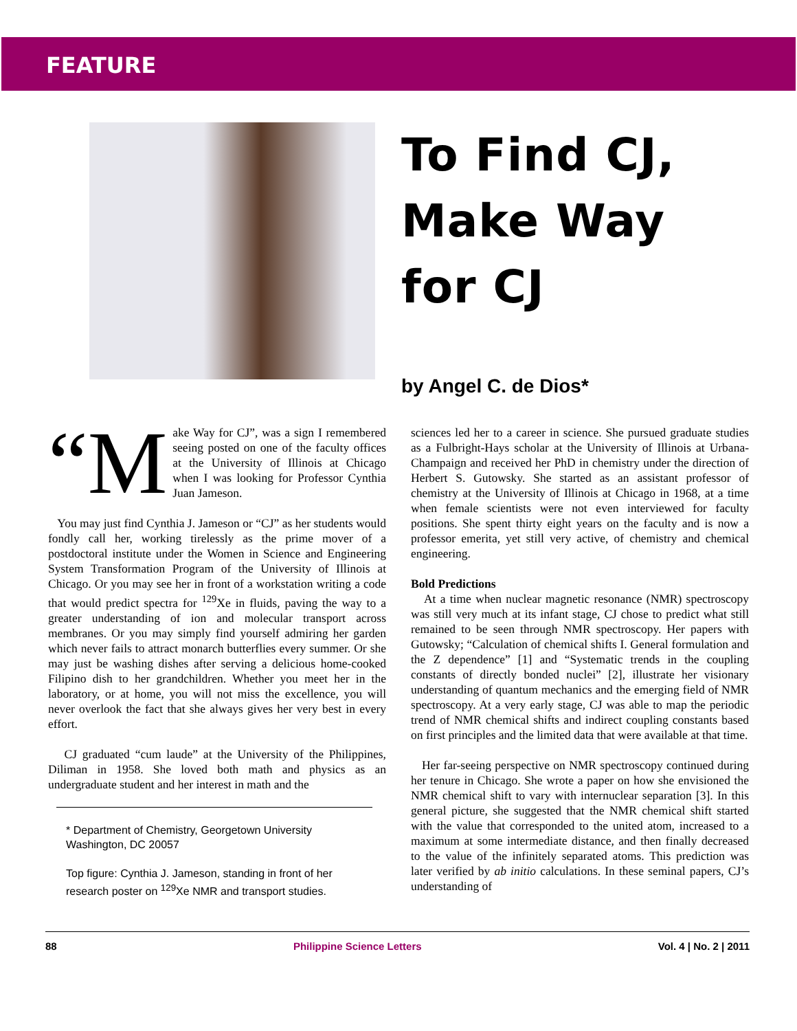FEATURE
To Find CJ,
Make Way
for CJ
by Angel C. de Dios*
“M ake Way for CJ”, was a sign I remembered seeing posted on one of the faculty offices at the University of Illinois at Chicago when I was looking for Professor Cynthia Juan Jameson.
You may just find Cynthia J. Jameson or “CJ” as her students would fondly call her, working tirelessly as the prime mover of a postdoctoral institute under the Women in Science and Engineering System Transformation Program of the University of Illinois at Chicago. Or you may see her in front of a workstation writing a code that would predict spectra for <sup>129</sup>Xe in fluids, paving the way to a greater understanding of ion and molecular transport across membranes. Or you may simply find yourself admiring her garden which never fails to attract monarch butterflies every summer. Or she may just be washing dishes after serving a delicious home-cooked Filipino dish to her grandchildren. Whether you meet her in the laboratory, or at home, you will not miss the excellence, you will never overlook the fact that she always gives her very best in every effort.
CJ graduated “cum laude” at the University of the Philippines, Diliman in 1958. She loved both math and physics as an undergraduate student and her interest in math and the
* Department of Chemistry, Georgetown University Washington, DC 20057
Top figure: Cynthia J. Jameson, standing in front of her research poster on <sup>129</sup>Xe NMR and transport studies.
sciences led her to a career in science. She pursued graduate studies as a Fulbright-Hays scholar at the University of Illinois at Urbana-Champaign and received her PhD in chemistry under the direction of Herbert S. Gutowsky. She started as an assistant professor of chemistry at the University of Illinois at Chicago in 1968, at a time when female scientists were not even interviewed for faculty positions. She spent thirty eight years on the faculty and is now a professor emerita, yet still very active, of chemistry and chemical engineering.
Bold Predictions
At a time when nuclear magnetic resonance (NMR) spectroscopy was still very much at its infant stage, CJ chose to predict what still remained to be seen through NMR spectroscopy. Her papers with Gutowsky; “Calculation of chemical shifts I. General formulation and the Z dependence” [1] and “Systematic trends in the coupling constants of directly bonded nuclei” [2], illustrate her visionary understanding of quantum mechanics and the emerging field of NMR spectroscopy. At a very early stage, CJ was able to map the periodic trend of NMR chemical shifts and indirect coupling constants based on first principles and the limited data that were available at that time.
Her far-seeing perspective on NMR spectroscopy continued during her tenure in Chicago. She wrote a paper on how she envisioned the NMR chemical shift to vary with internuclear separation [3]. In this general picture, she suggested that the NMR chemical shift started with the value that corresponded to the united atom, increased to a maximum at some intermediate distance, and then finally decreased to the value of the infinitely separated atoms. This prediction was later verified by ab initio calculations. In these seminal papers, CJ’s understanding of
88 Philippine Science Letters Vol. 4 | No. 2 | 2011